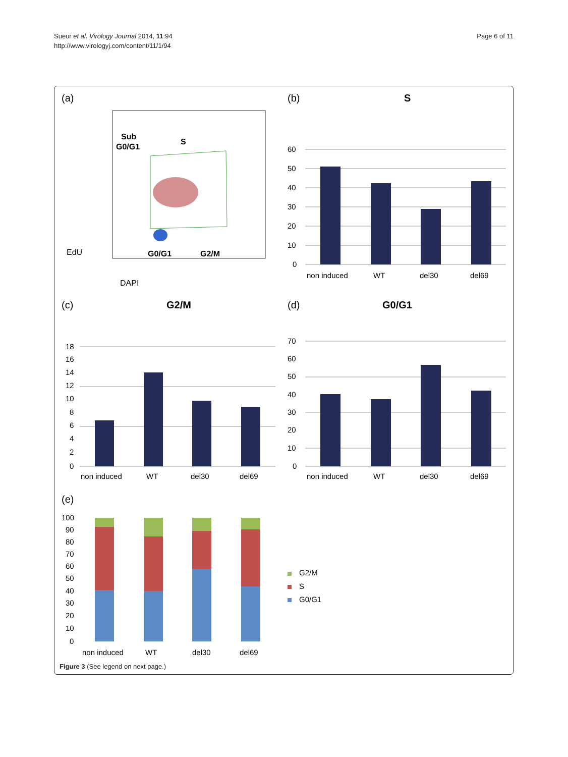Sueur et al. Virology Journal 2014, 11:94
http://www.virologyj.com/content/11/1/94
Page 6 of 11
(a)
Sub
G0/G1
S
G0/G1
G2/M
EdU
DAPI
(b)
S
60
50
40
30
20
10
0
non induced
WT
del30
del69
(c)
G2/M
18
16
14
12
10
8
6
4
2
0
non induced
WT
del30
del69
(d)
G0/G1
70
60
50
40
30
20
10
0
non induced
WT
del30
del69
(e)
100
90
80
70
60
50
40
30
20
10
0
non induced
WT
del30
del69
G2/M
S
G0/G1
Figure 3 (See legend on next page.)